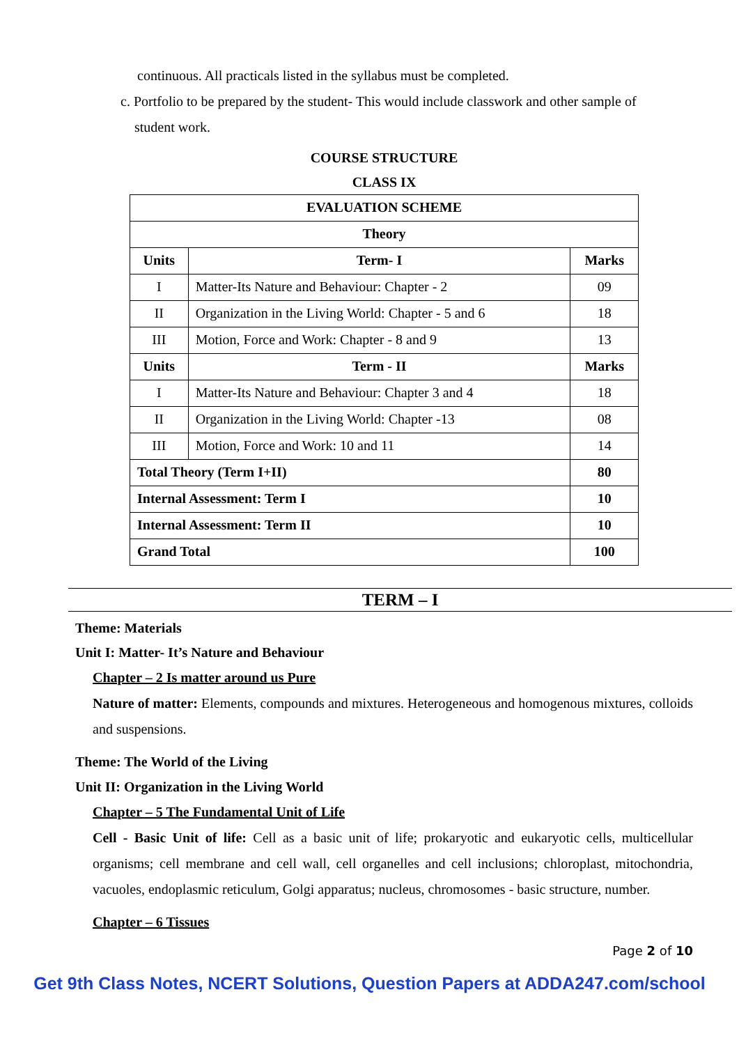continuous. All practicals listed in the syllabus must be completed.
c. Portfolio to be prepared by the student- This would include classwork and other sample of
student work.
COURSE STRUCTURE
CLASS IX
| EVALUATION SCHEME | | |
| --- | --- | --- |
| Theory | | |
| Units | Term- I | Marks |
| I | Matter-Its Nature and Behaviour: Chapter - 2 | 09 |
| II | Organization in the Living World: Chapter - 5 and 6 | 18 |
| III | Motion, Force and Work: Chapter - 8 and 9 | 13 |
| Units | Term - II | Marks |
| I | Matter-Its Nature and Behaviour: Chapter 3 and 4 | 18 |
| II | Organization in the Living World: Chapter -13 | 08 |
| III | Motion, Force and Work: 10 and 11 | 14 |
| Total Theory (Term I+II) | | 80 |
| Internal Assessment: Term I | | 10 |
| Internal Assessment: Term II | | 10 |
| Grand Total | | 100 |
TERM – I
Theme: Materials
Unit I: Matter- It’s Nature and Behaviour
Chapter – 2 Is matter around us Pure
Nature of matter: Elements, compounds and mixtures. Heterogeneous and homogenous mixtures, colloids and suspensions.
Theme: The World of the Living
Unit II: Organization in the Living World
Chapter – 5 The Fundamental Unit of Life
Cell - Basic Unit of life: Cell as a basic unit of life; prokaryotic and eukaryotic cells, multicellular organisms; cell membrane and cell wall, cell organelles and cell inclusions; chloroplast, mitochondria, vacuoles, endoplasmic reticulum, Golgi apparatus; nucleus, chromosomes - basic structure, number.
Chapter – 6 Tissues
Page 2 of 10
Get 9th Class Notes, NCERT Solutions, Question Papers at ADDA247.com/school